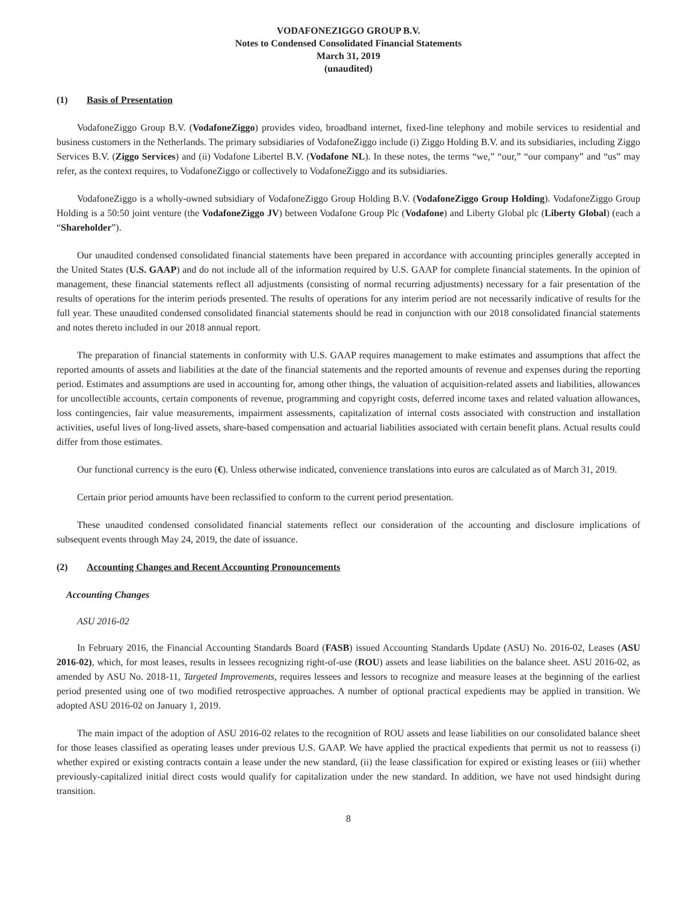VODAFONEZIGGO GROUP B.V.
Notes to Condensed Consolidated Financial Statements
March 31, 2019
(unaudited)
(1) Basis of Presentation
VodafoneZiggo Group B.V. (VodafoneZiggo) provides video, broadband internet, fixed-line telephony and mobile services to residential and business customers in the Netherlands. The primary subsidiaries of VodafoneZiggo include (i) Ziggo Holding B.V. and its subsidiaries, including Ziggo Services B.V. (Ziggo Services) and (ii) Vodafone Libertel B.V. (Vodafone NL). In these notes, the terms “we,” “our,” “our company” and “us” may refer, as the context requires, to VodafoneZiggo or collectively to VodafoneZiggo and its subsidiaries.
VodafoneZiggo is a wholly-owned subsidiary of VodafoneZiggo Group Holding B.V. (VodafoneZiggo Group Holding). VodafoneZiggo Group Holding is a 50:50 joint venture (the VodafoneZiggo JV) between Vodafone Group Plc (Vodafone) and Liberty Global plc (Liberty Global) (each a “Shareholder”).
Our unaudited condensed consolidated financial statements have been prepared in accordance with accounting principles generally accepted in the United States (U.S. GAAP) and do not include all of the information required by U.S. GAAP for complete financial statements. In the opinion of management, these financial statements reflect all adjustments (consisting of normal recurring adjustments) necessary for a fair presentation of the results of operations for the interim periods presented. The results of operations for any interim period are not necessarily indicative of results for the full year. These unaudited condensed consolidated financial statements should be read in conjunction with our 2018 consolidated financial statements and notes thereto included in our 2018 annual report.
The preparation of financial statements in conformity with U.S. GAAP requires management to make estimates and assumptions that affect the reported amounts of assets and liabilities at the date of the financial statements and the reported amounts of revenue and expenses during the reporting period. Estimates and assumptions are used in accounting for, among other things, the valuation of acquisition-related assets and liabilities, allowances for uncollectible accounts, certain components of revenue, programming and copyright costs, deferred income taxes and related valuation allowances, loss contingencies, fair value measurements, impairment assessments, capitalization of internal costs associated with construction and installation activities, useful lives of long-lived assets, share-based compensation and actuarial liabilities associated with certain benefit plans. Actual results could differ from those estimates.
Our functional currency is the euro (€). Unless otherwise indicated, convenience translations into euros are calculated as of March 31, 2019.
Certain prior period amounts have been reclassified to conform to the current period presentation.
These unaudited condensed consolidated financial statements reflect our consideration of the accounting and disclosure implications of subsequent events through May 24, 2019, the date of issuance.
(2) Accounting Changes and Recent Accounting Pronouncements
Accounting Changes
ASU 2016-02
In February 2016, the Financial Accounting Standards Board (FASB) issued Accounting Standards Update (ASU) No. 2016-02, Leases (ASU 2016-02), which, for most leases, results in lessees recognizing right-of-use (ROU) assets and lease liabilities on the balance sheet. ASU 2016-02, as amended by ASU No. 2018-11, Targeted Improvements, requires lessees and lessors to recognize and measure leases at the beginning of the earliest period presented using one of two modified retrospective approaches. A number of optional practical expedients may be applied in transition. We adopted ASU 2016-02 on January 1, 2019.
The main impact of the adoption of ASU 2016-02 relates to the recognition of ROU assets and lease liabilities on our consolidated balance sheet for those leases classified as operating leases under previous U.S. GAAP. We have applied the practical expedients that permit us not to reassess (i) whether expired or existing contracts contain a lease under the new standard, (ii) the lease classification for expired or existing leases or (iii) whether previously-capitalized initial direct costs would qualify for capitalization under the new standard. In addition, we have not used hindsight during transition.
8